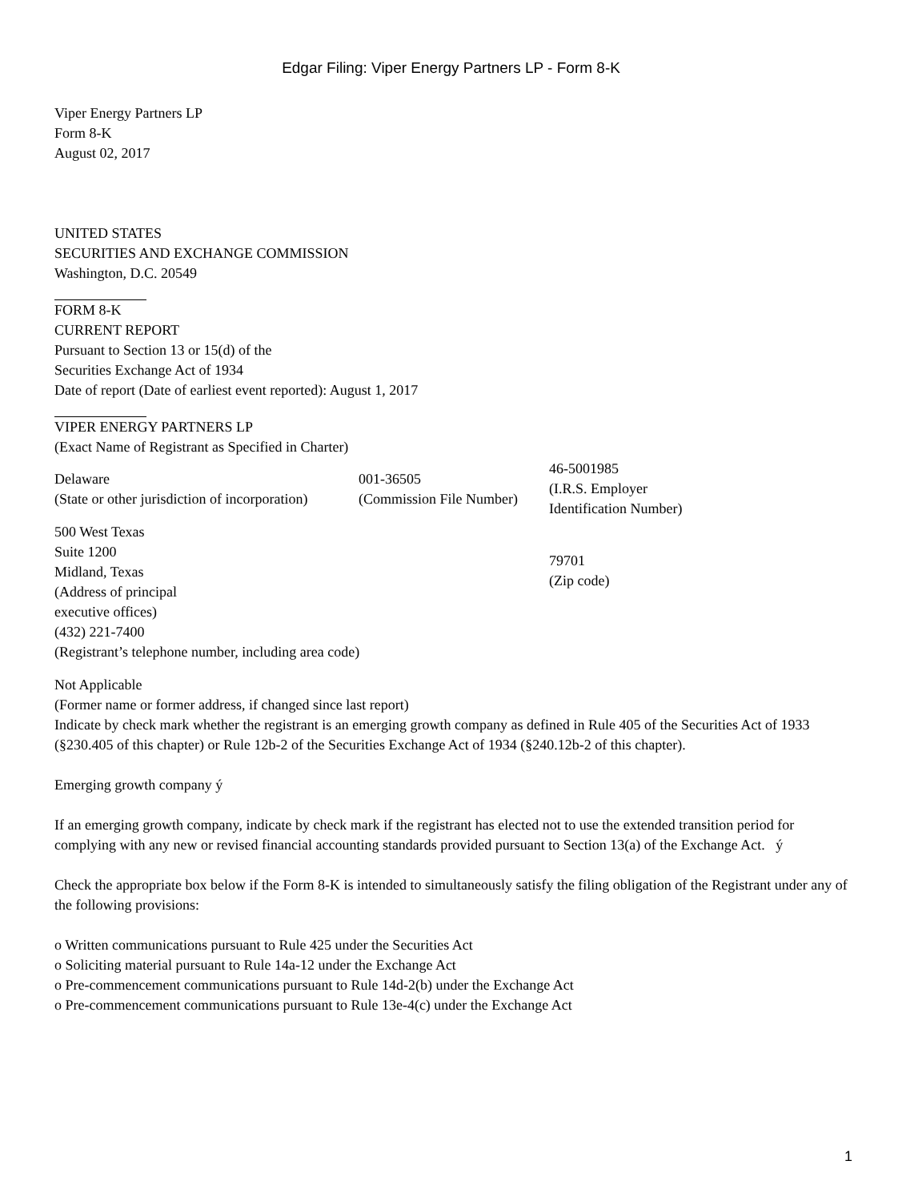Edgar Filing: Viper Energy Partners LP - Form 8-K
Viper Energy Partners LP
Form 8-K
August 02, 2017
UNITED STATES
SECURITIES AND EXCHANGE COMMISSION
Washington, D.C. 20549
FORM 8-K
CURRENT REPORT
Pursuant to Section 13 or 15(d) of the
Securities Exchange Act of 1934
Date of report (Date of earliest event reported): August 1, 2017
VIPER ENERGY PARTNERS LP
(Exact Name of Registrant as Specified in Charter)
| Delaware (State or other jurisdiction of incorporation) | 001-36505 (Commission File Number) | 46-5001985 (I.R.S. Employer Identification Number) |
| 500 West Texas Suite 1200 Midland, Texas (Address of principal executive offices) | | 79701 (Zip code) |
(432) 221-7400
(Registrant’s telephone number, including area code)
Not Applicable
(Former name or former address, if changed since last report)
Indicate by check mark whether the registrant is an emerging growth company as defined in Rule 405 of the Securities Act of 1933 (§230.405 of this chapter) or Rule 12b-2 of the Securities Exchange Act of 1934 (§240.12b-2 of this chapter).
Emerging growth company ý
If an emerging growth company, indicate by check mark if the registrant has elected not to use the extended transition period for complying with any new or revised financial accounting standards provided pursuant to Section 13(a) of the Exchange Act. ý
Check the appropriate box below if the Form 8-K is intended to simultaneously satisfy the filing obligation of the Registrant under any of the following provisions:
o Written communications pursuant to Rule 425 under the Securities Act
o Soliciting material pursuant to Rule 14a-12 under the Exchange Act
o Pre-commencement communications pursuant to Rule 14d-2(b) under the Exchange Act
o Pre-commencement communications pursuant to Rule 13e-4(c) under the Exchange Act
1